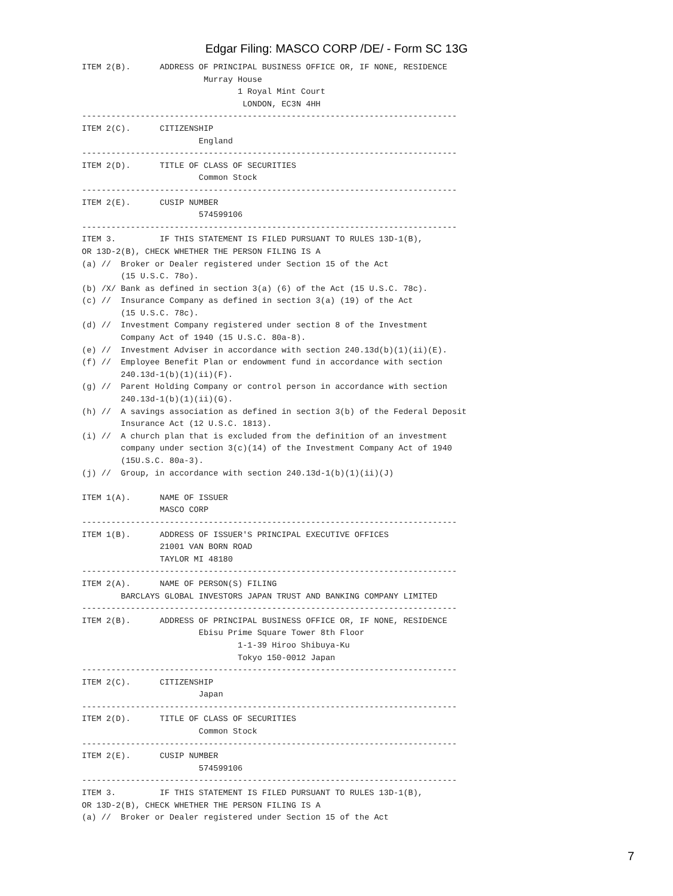Edgar Filing: MASCO CORP /DE/ - Form SC 13G
ITEM 2(B).      ADDRESS OF PRINCIPAL BUSINESS OFFICE OR, IF NONE, RESIDENCE
                         Murray House
                                1 Royal Mint Court
                                 LONDON, EC3N 4HH
-----------------------------------------------------------------------------
ITEM 2(C).      CITIZENSHIP
                        England
-----------------------------------------------------------------------------
ITEM 2(D).      TITLE OF CLASS OF SECURITIES
                        Common Stock
-----------------------------------------------------------------------------
ITEM 2(E).      CUSIP NUMBER
                        574599106
-----------------------------------------------------------------------------
ITEM 3.         IF THIS STATEMENT IS FILED PURSUANT TO RULES 13D-1(B),
OR 13D-2(B), CHECK WHETHER THE PERSON FILING IS A
(a) //  Broker or Dealer registered under Section 15 of the Act
        (15 U.S.C. 78o).
(b) /X/ Bank as defined in section 3(a) (6) of the Act (15 U.S.C. 78c).
(c) //  Insurance Company as defined in section 3(a) (19) of the Act
        (15 U.S.C. 78c).
(d) //  Investment Company registered under section 8 of the Investment
        Company Act of 1940 (15 U.S.C. 80a-8).
(e) //  Investment Adviser in accordance with section 240.13d(b)(1)(ii)(E).
(f) //  Employee Benefit Plan or endowment fund in accordance with section
        240.13d-1(b)(1)(ii)(F).
(g) //  Parent Holding Company or control person in accordance with section
        240.13d-1(b)(1)(ii)(G).
(h) //  A savings association as defined in section 3(b) of the Federal Deposit
        Insurance Act (12 U.S.C. 1813).
(i) //  A church plan that is excluded from the definition of an investment
        company under section 3(c)(14) of the Investment Company Act of 1940
        (15U.S.C. 80a-3).
(j) //  Group, in accordance with section 240.13d-1(b)(1)(ii)(J)

ITEM 1(A).      NAME OF ISSUER
                MASCO CORP
-----------------------------------------------------------------------------
ITEM 1(B).      ADDRESS OF ISSUER'S PRINCIPAL EXECUTIVE OFFICES
                21001 VAN BORN ROAD
                TAYLOR MI 48180
-----------------------------------------------------------------------------
ITEM 2(A).      NAME OF PERSON(S) FILING
        BARCLAYS GLOBAL INVESTORS JAPAN TRUST AND BANKING COMPANY LIMITED
-----------------------------------------------------------------------------
ITEM 2(B).      ADDRESS OF PRINCIPAL BUSINESS OFFICE OR, IF NONE, RESIDENCE
                        Ebisu Prime Square Tower 8th Floor
                                1-1-39 Hiroo Shibuya-Ku
                                Tokyo 150-0012 Japan
-----------------------------------------------------------------------------
ITEM 2(C).      CITIZENSHIP
                        Japan
-----------------------------------------------------------------------------
ITEM 2(D).      TITLE OF CLASS OF SECURITIES
                        Common Stock
-----------------------------------------------------------------------------
ITEM 2(E).      CUSIP NUMBER
                        574599106
-----------------------------------------------------------------------------
ITEM 3.         IF THIS STATEMENT IS FILED PURSUANT TO RULES 13D-1(B),
OR 13D-2(B), CHECK WHETHER THE PERSON FILING IS A
(a) //  Broker or Dealer registered under Section 15 of the Act
7